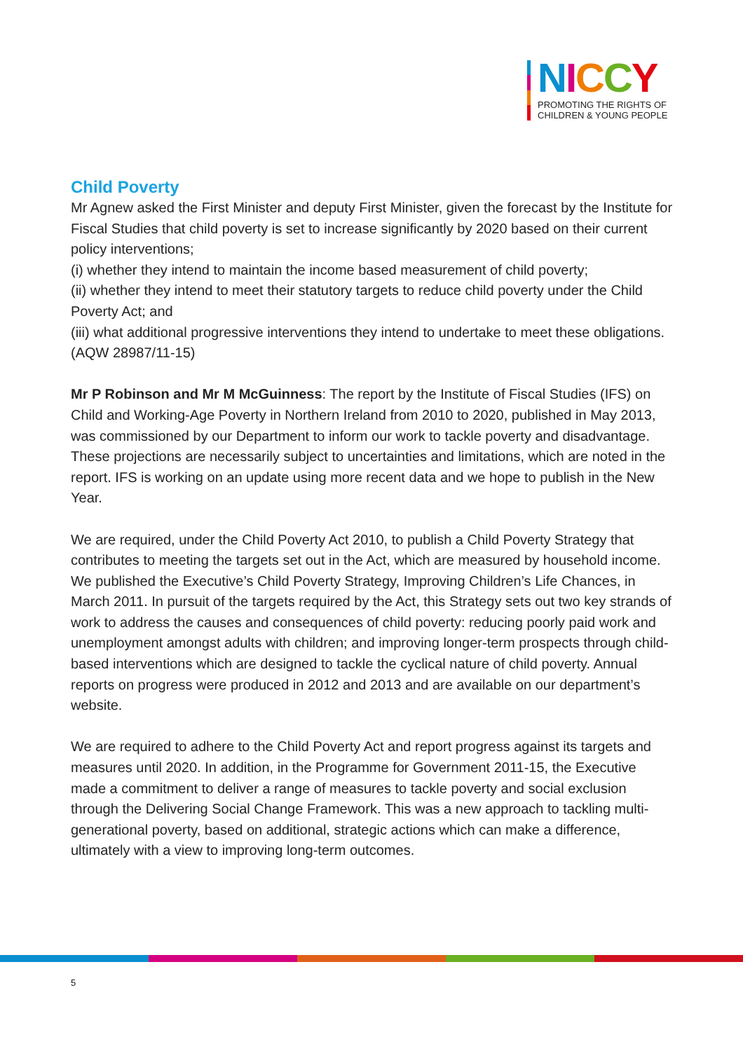NICCY
PROMOTING THE RIGHTS OF
CHILDREN & YOUNG PEOPLE
Child Poverty
Mr Agnew asked the First Minister and deputy First Minister, given the forecast by the Institute for Fiscal Studies that child poverty is set to increase significantly by 2020 based on their current policy interventions;
(i) whether they intend to maintain the income based measurement of child poverty;
(ii) whether they intend to meet their statutory targets to reduce child poverty under the Child Poverty Act; and
(iii) what additional progressive interventions they intend to undertake to meet these obligations.
(AQW 28987/11-15)
Mr P Robinson and Mr M McGuinness: The report by the Institute of Fiscal Studies (IFS) on Child and Working-Age Poverty in Northern Ireland from 2010 to 2020, published in May 2013, was commissioned by our Department to inform our work to tackle poverty and disadvantage. These projections are necessarily subject to uncertainties and limitations, which are noted in the report. IFS is working on an update using more recent data and we hope to publish in the New Year.
We are required, under the Child Poverty Act 2010, to publish a Child Poverty Strategy that contributes to meeting the targets set out in the Act, which are measured by household income. We published the Executive’s Child Poverty Strategy, Improving Children’s Life Chances, in March 2011. In pursuit of the targets required by the Act, this Strategy sets out two key strands of work to address the causes and consequences of child poverty: reducing poorly paid work and unemployment amongst adults with children; and improving longer-term prospects through child-based interventions which are designed to tackle the cyclical nature of child poverty. Annual reports on progress were produced in 2012 and 2013 and are available on our department’s website.
We are required to adhere to the Child Poverty Act and report progress against its targets and measures until 2020. In addition, in the Programme for Government 2011-15, the Executive made a commitment to deliver a range of measures to tackle poverty and social exclusion through the Delivering Social Change Framework. This was a new approach to tackling multi-generational poverty, based on additional, strategic actions which can make a difference, ultimately with a view to improving long-term outcomes.
5